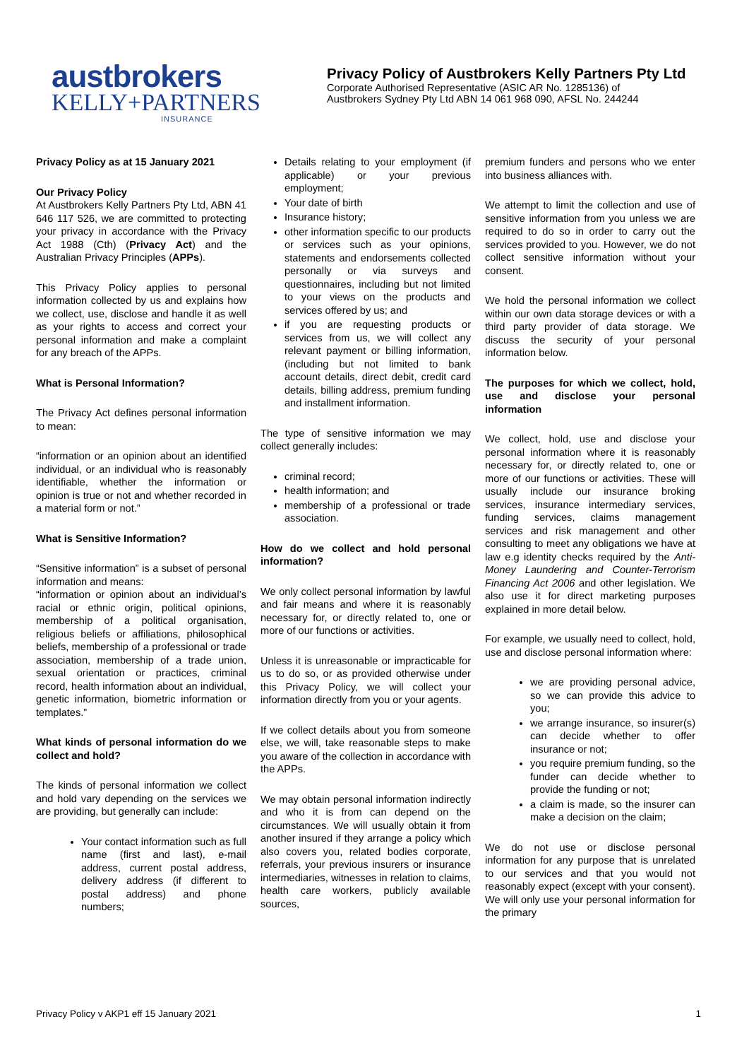austbrokers
KELLY+PARTNERS
INSURANCE
Privacy Policy of Austbrokers Kelly Partners Pty Ltd
Corporate Authorised Representative (ASIC AR No. 1285136) of
Austbrokers Sydney Pty Ltd ABN 14 061 968 090, AFSL No. 244244
Privacy Policy as at 15 January 2021
Our Privacy Policy
At Austbrokers Kelly Partners Pty Ltd, ABN 41 646 117 526, we are committed to protecting your privacy in accordance with the Privacy Act 1988 (Cth) (Privacy Act) and the Australian Privacy Principles (APPs).
This Privacy Policy applies to personal information collected by us and explains how we collect, use, disclose and handle it as well as your rights to access and correct your personal information and make a complaint for any breach of the APPs.
What is Personal Information?
The Privacy Act defines personal information to mean:
“information or an opinion about an identified individual, or an individual who is reasonably identifiable, whether the information or opinion is true or not and whether recorded in a material form or not.”
What is Sensitive Information?
“Sensitive information” is a subset of personal information and means:
“information or opinion about an individual’s racial or ethnic origin, political opinions, membership of a political organisation, religious beliefs or affiliations, philosophical beliefs, membership of a professional or trade association, membership of a trade union, sexual orientation or practices, criminal record, health information about an individual, genetic information, biometric information or templates.”
What kinds of personal information do we collect and hold?
The kinds of personal information we collect and hold vary depending on the services we are providing, but generally can include:
Your contact information such as full name (first and last), e-mail address, current postal address, delivery address (if different to postal address) and phone numbers;
Details relating to your employment (if applicable) or your previous employment;
Your date of birth
Insurance history;
other information specific to our products or services such as your opinions, statements and endorsements collected personally or via surveys and questionnaires, including but not limited to your views on the products and services offered by us; and
if you are requesting products or services from us, we will collect any relevant payment or billing information, (including but not limited to bank account details, direct debit, credit card details, billing address, premium funding and installment information.
The type of sensitive information we may collect generally includes:
criminal record;
health information; and
membership of a professional or trade association.
How do we collect and hold personal information?
We only collect personal information by lawful and fair means and where it is reasonably necessary for, or directly related to, one or more of our functions or activities.
Unless it is unreasonable or impracticable for us to do so, or as provided otherwise under this Privacy Policy, we will collect your information directly from you or your agents.
If we collect details about you from someone else, we will, take reasonable steps to make you aware of the collection in accordance with the APPs.
We may obtain personal information indirectly and who it is from can depend on the circumstances. We will usually obtain it from another insured if they arrange a policy which also covers you, related bodies corporate, referrals, your previous insurers or insurance intermediaries, witnesses in relation to claims, health care workers, publicly available sources,
premium funders and persons who we enter into business alliances with.
We attempt to limit the collection and use of sensitive information from you unless we are required to do so in order to carry out the services provided to you. However, we do not collect sensitive information without your consent.
We hold the personal information we collect within our own data storage devices or with a third party provider of data storage. We discuss the security of your personal information below.
The purposes for which we collect, hold, use and disclose your personal information
We collect, hold, use and disclose your personal information where it is reasonably necessary for, or directly related to, one or more of our functions or activities. These will usually include our insurance broking services, insurance intermediary services, funding services, claims management services and risk management and other consulting to meet any obligations we have at law e.g identity checks required by the Anti-Money Laundering and Counter-Terrorism Financing Act 2006 and other legislation. We also use it for direct marketing purposes explained in more detail below.
For example, we usually need to collect, hold, use and disclose personal information where:
we are providing personal advice, so we can provide this advice to you;
we arrange insurance, so insurer(s) can decide whether to offer insurance or not;
you require premium funding, so the funder can decide whether to provide the funding or not;
a claim is made, so the insurer can make a decision on the claim;
We do not use or disclose personal information for any purpose that is unrelated to our services and that you would not reasonably expect (except with your consent). We will only use your personal information for the primary
Privacy Policy v AKP1 eff 15 January 2021 1